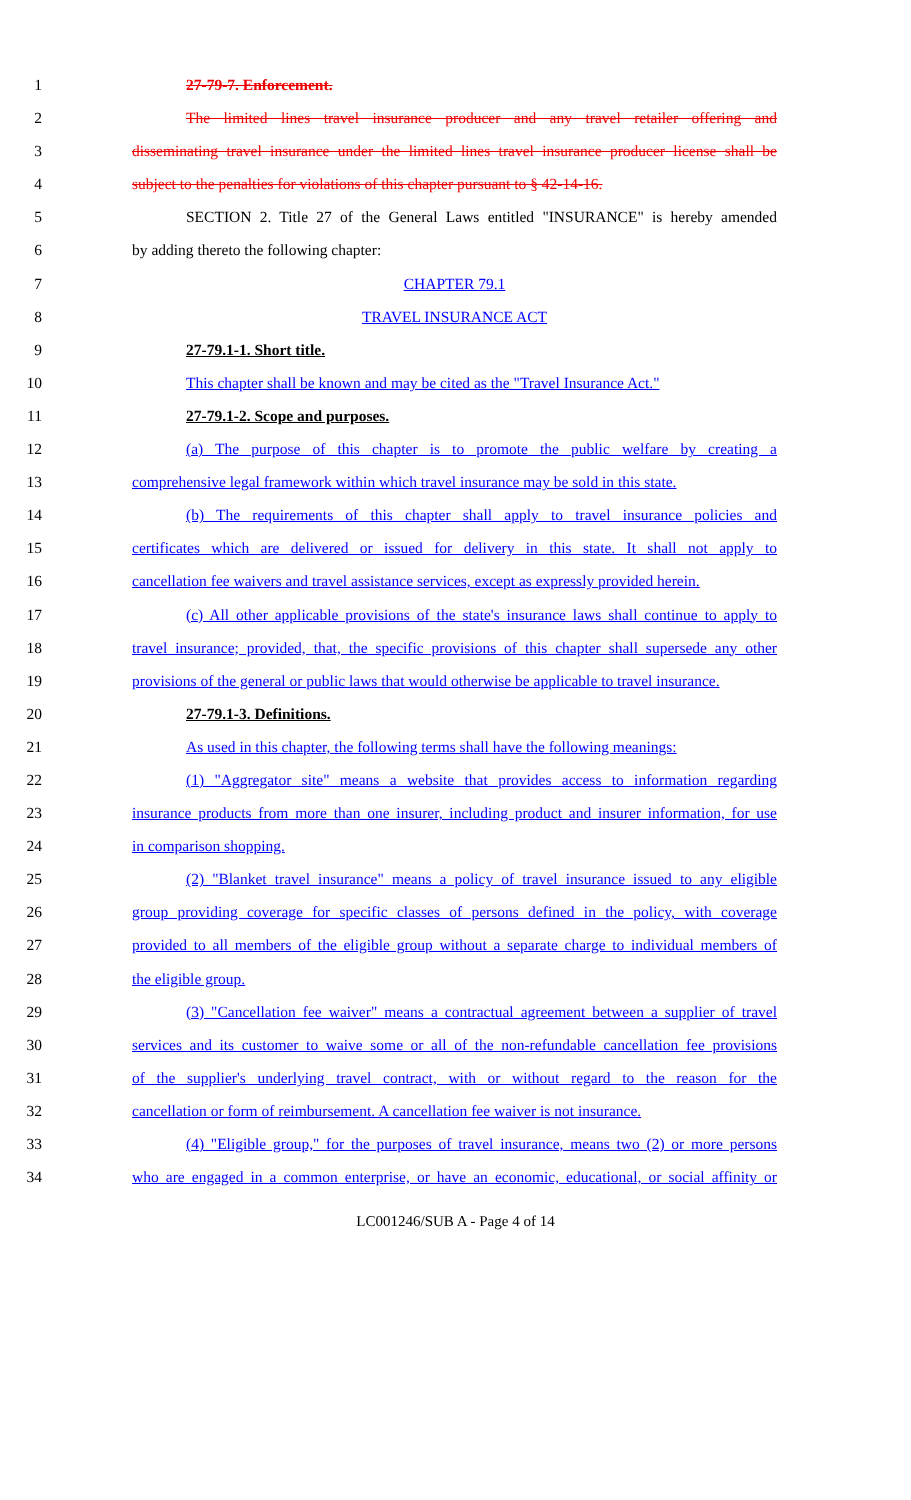1 27-79-7. Enforcement.
2 The limited lines travel insurance producer and any travel retailer offering and
3 disseminating travel insurance under the limited lines travel insurance producer license shall be
4 subject to the penalties for violations of this chapter pursuant to § 42-14-16.
5 SECTION 2. Title 27 of the General Laws entitled "INSURANCE" is hereby amended
6 by adding thereto the following chapter:
7 CHAPTER 79.1
8 TRAVEL INSURANCE ACT
9 27-79.1-1. Short title.
10 This chapter shall be known and may be cited as the "Travel Insurance Act."
11 27-79.1-2. Scope and purposes.
12 (a) The purpose of this chapter is to promote the public welfare by creating a
13 comprehensive legal framework within which travel insurance may be sold in this state.
14 (b) The requirements of this chapter shall apply to travel insurance policies and
15 certificates which are delivered or issued for delivery in this state. It shall not apply to
16 cancellation fee waivers and travel assistance services, except as expressly provided herein.
17 (c) All other applicable provisions of the state's insurance laws shall continue to apply to
18 travel insurance; provided, that, the specific provisions of this chapter shall supersede any other
19 provisions of the general or public laws that would otherwise be applicable to travel insurance.
20 27-79.1-3. Definitions.
21 As used in this chapter, the following terms shall have the following meanings:
22 (1) "Aggregator site" means a website that provides access to information regarding
23 insurance products from more than one insurer, including product and insurer information, for use
24 in comparison shopping.
25 (2) "Blanket travel insurance" means a policy of travel insurance issued to any eligible
26 group providing coverage for specific classes of persons defined in the policy, with coverage
27 provided to all members of the eligible group without a separate charge to individual members of
28 the eligible group.
29 (3) "Cancellation fee waiver" means a contractual agreement between a supplier of travel
30 services and its customer to waive some or all of the non-refundable cancellation fee provisions
31 of the supplier's underlying travel contract, with or without regard to the reason for the
32 cancellation or form of reimbursement. A cancellation fee waiver is not insurance.
33 (4) "Eligible group," for the purposes of travel insurance, means two (2) or more persons
34 who are engaged in a common enterprise, or have an economic, educational, or social affinity or
LC001246/SUB A - Page 4 of 14